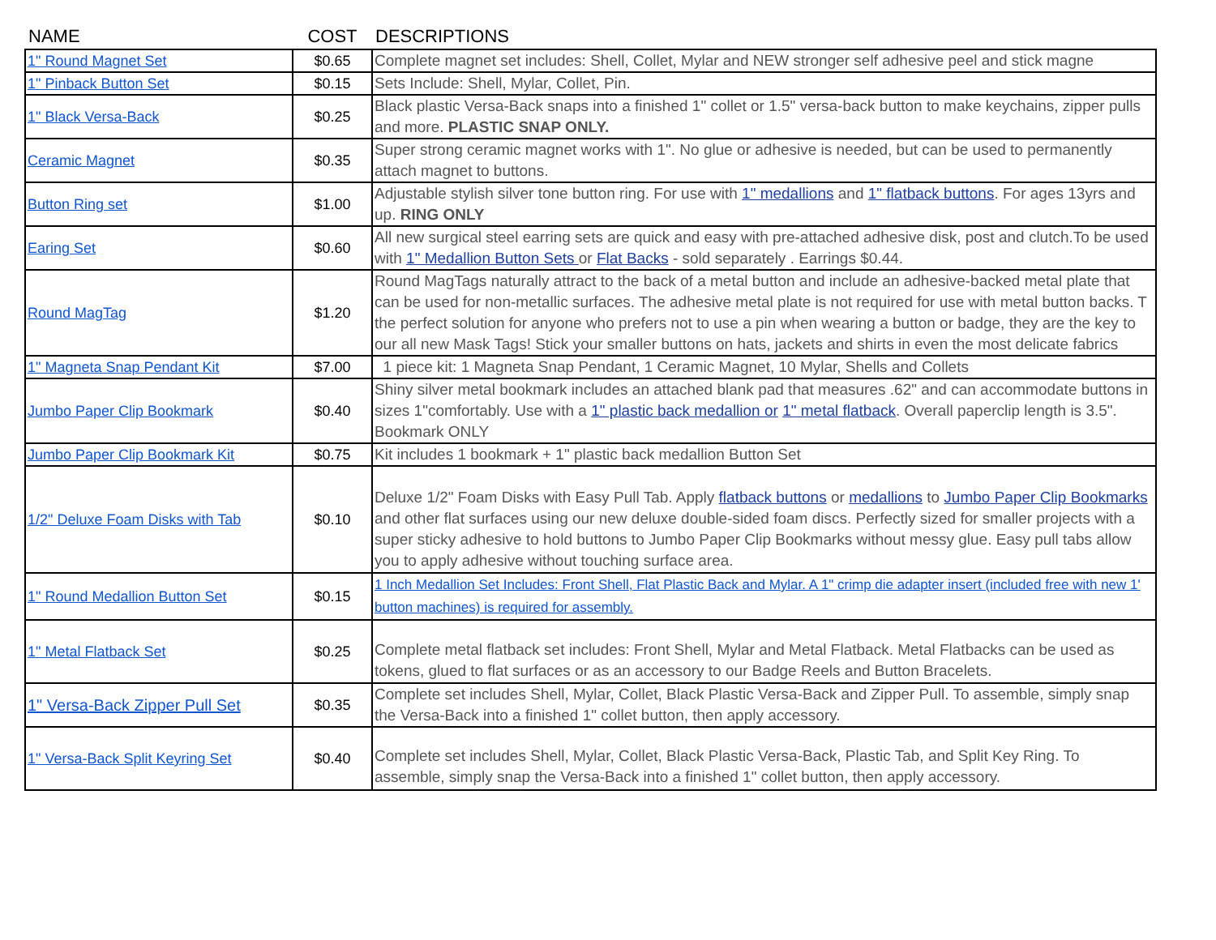| NAME | COST | DESCRIPTIONS |
| --- | --- | --- |
| 1" Round Magnet Set | $0.65 | Complete magnet set includes: Shell, Collet, Mylar and NEW stronger self adhesive peel and stick magne |
| 1" Pinback Button Set | $0.15 | Sets Include: Shell, Mylar, Collet, Pin. |
| 1" Black Versa-Back | $0.25 | Black plastic Versa-Back snaps into a finished 1" collet or 1.5" versa-back button to make keychains, zipper pulls and more. PLASTIC SNAP ONLY. |
| Ceramic Magnet | $0.35 | Super strong ceramic magnet works with 1". No glue or adhesive is needed, but can be used to permanently attach magnet to buttons. |
| Button Ring set | $1.00 | Adjustable stylish silver tone button ring. For use with 1" medallions and 1" flatback buttons . For ages 13yrs and up. RING ONLY |
| Earing Set | $0.60 | All new surgical steel earring sets are quick and easy with pre-attached adhesive disk, post and clutch.To be used with 1" Medallion Button Sets or Flat Backs - sold separately . Earrings $0.44. |
| Round MagTag | $1.20 | Round MagTags naturally attract to the back of a metal button and include an adhesive-backed metal plate that can be used for non-metallic surfaces. The adhesive metal plate is not required for use with metal button backs. T the perfect solution for anyone who prefers not to use a pin when wearing a button or badge, they are the key to our all new Mask Tags! Stick your smaller buttons on hats, jackets and shirts in even the most delicate fabrics |
| 1" Magneta Snap Pendant Kit | $7.00 | 1 piece kit: 1 Magneta Snap Pendant, 1 Ceramic Magnet, 10 Mylar, Shells and Collets |
| Jumbo Paper Clip Bookmark | $0.40 | Shiny silver metal bookmark includes an attached blank pad that measures .62" and can accommodate buttons in sizes 1"comfortably. Use with a 1" plastic back medallion or 1" metal flatback . Overall paperclip length is 3.5". Bookmark ONLY |
| Jumbo Paper Clip Bookmark Kit | $0.75 | Kit includes 1 bookmark + 1" plastic back medallion Button Set |
| 1/2" Deluxe Foam Disks with Tab | $0.10 | Deluxe 1/2" Foam Disks with Easy Pull Tab. Apply flatback buttons or medallions to Jumbo Paper Clip Bookmarks and other flat surfaces using our new deluxe double-sided foam discs. Perfectly sized for smaller projects with a super sticky adhesive to hold buttons to Jumbo Paper Clip Bookmarks without messy glue. Easy pull tabs allow you to apply adhesive without touching surface area. |
| 1" Round Medallion Button Set | $0.15 | 1 Inch Medallion Set Includes: Front Shell, Flat Plastic Back and Mylar. A 1" crimp die adapter insert (included free with new 1' button machines) is required for assembly. |
| 1" Metal Flatback Set | $0.25 | Complete metal flatback set includes: Front Shell, Mylar and Metal Flatback. Metal Flatbacks can be used as tokens, glued to flat surfaces or as an accessory to our Badge Reels and Button Bracelets. |
| 1" Versa-Back Zipper Pull Set | $0.35 | Complete set includes Shell, Mylar, Collet, Black Plastic Versa-Back and Zipper Pull. To assemble, simply snap the Versa-Back into a finished 1" collet button, then apply accessory. |
| 1" Versa-Back Split Keyring Set | $0.40 | Complete set includes Shell, Mylar, Collet, Black Plastic Versa-Back, Plastic Tab, and Split Key Ring. To assemble, simply snap the Versa-Back into a finished 1" collet button, then apply accessory. |